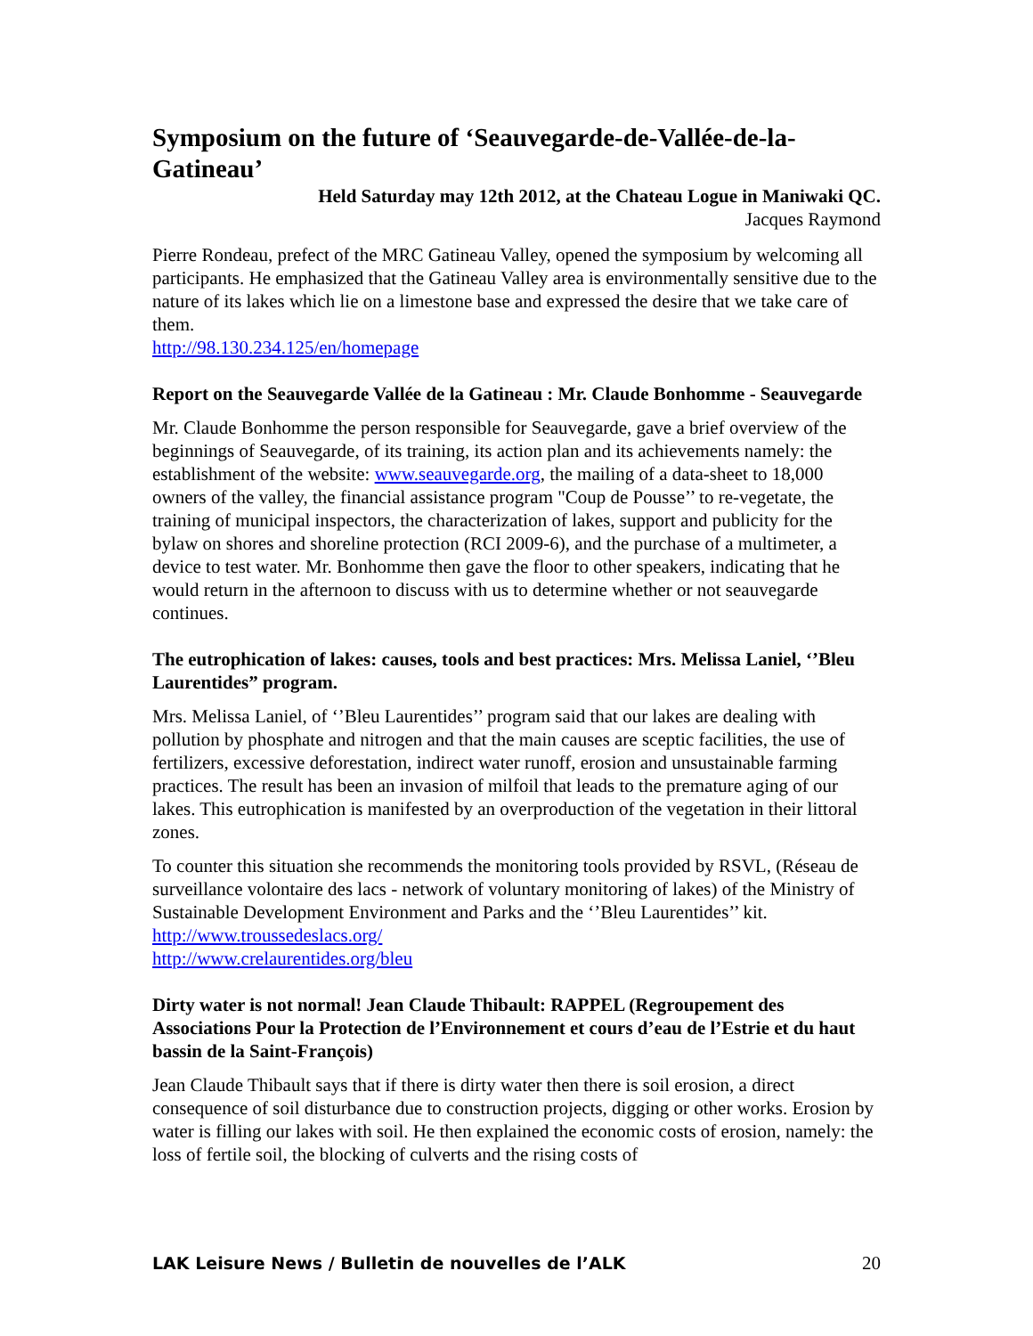Symposium on the future of ‘Seauvegarde-de-Vallée-de-la-Gatineau’
Held Saturday may 12th 2012, at the Chateau Logue in Maniwaki QC.
Jacques Raymond
Pierre Rondeau, prefect of the MRC Gatineau Valley, opened the symposium by welcoming all participants. He emphasized that the Gatineau Valley area is environmentally sensitive due to the nature of its lakes which lie on a limestone base and expressed the desire that we take care of them.
http://98.130.234.125/en/homepage
Report on the Seauvegarde Vallée de la Gatineau : Mr. Claude Bonhomme - Seauvegarde
Mr. Claude Bonhomme the person responsible for Seauvegarde, gave a brief overview of the beginnings of Seauvegarde, of its training, its action plan and its achievements namely: the establishment of the website: www.seauvegarde.org, the mailing of a data-sheet to 18,000 owners of the valley, the financial assistance program "Coup de Pousse’’ to re-vegetate, the training of municipal inspectors, the characterization of lakes, support and publicity for the bylaw on shores and shoreline protection (RCI 2009-6), and the purchase of a multimeter, a device to test water. Mr. Bonhomme then gave the floor to other speakers, indicating that he would return in the afternoon to discuss with us to determine whether or not seauvegarde continues.
The eutrophication of lakes: causes, tools and best practices: Mrs. Melissa Laniel, ‘’Bleu Laurentides” program.
Mrs. Melissa Laniel, of ‘’Bleu Laurentides’’ program said that our lakes are dealing with pollution by phosphate and nitrogen and that the main causes are sceptic facilities, the use of fertilizers, excessive deforestation, indirect water runoff, erosion and unsustainable farming practices. The result has been an invasion of milfoil that leads to the premature aging of our lakes. This eutrophication is manifested by an overproduction of the vegetation in their littoral zones.
To counter this situation she recommends the monitoring tools provided by RSVL, (Réseau de surveillance volontaire des lacs - network of voluntary monitoring of lakes) of the Ministry of Sustainable Development Environment and Parks and the ‘’Bleu Laurentides’’ kit. http://www.troussedeslacs.org/
http://www.crelaurentides.org/bleu
Dirty water is not normal! Jean Claude Thibault: RAPPEL (Regroupement des Associations Pour la Protection de l’Environnement et cours d’eau de l’Estrie et du haut bassin de la Saint-François)
Jean Claude Thibault says that if there is dirty water then there is soil erosion, a direct consequence of soil disturbance due to construction projects, digging or other works. Erosion by water is filling our lakes with soil. He then explained the economic costs of erosion, namely: the loss of fertile soil, the blocking of culverts and the rising costs of
LAK Leisure News / Bulletin de nouvelles de l’ALK 20